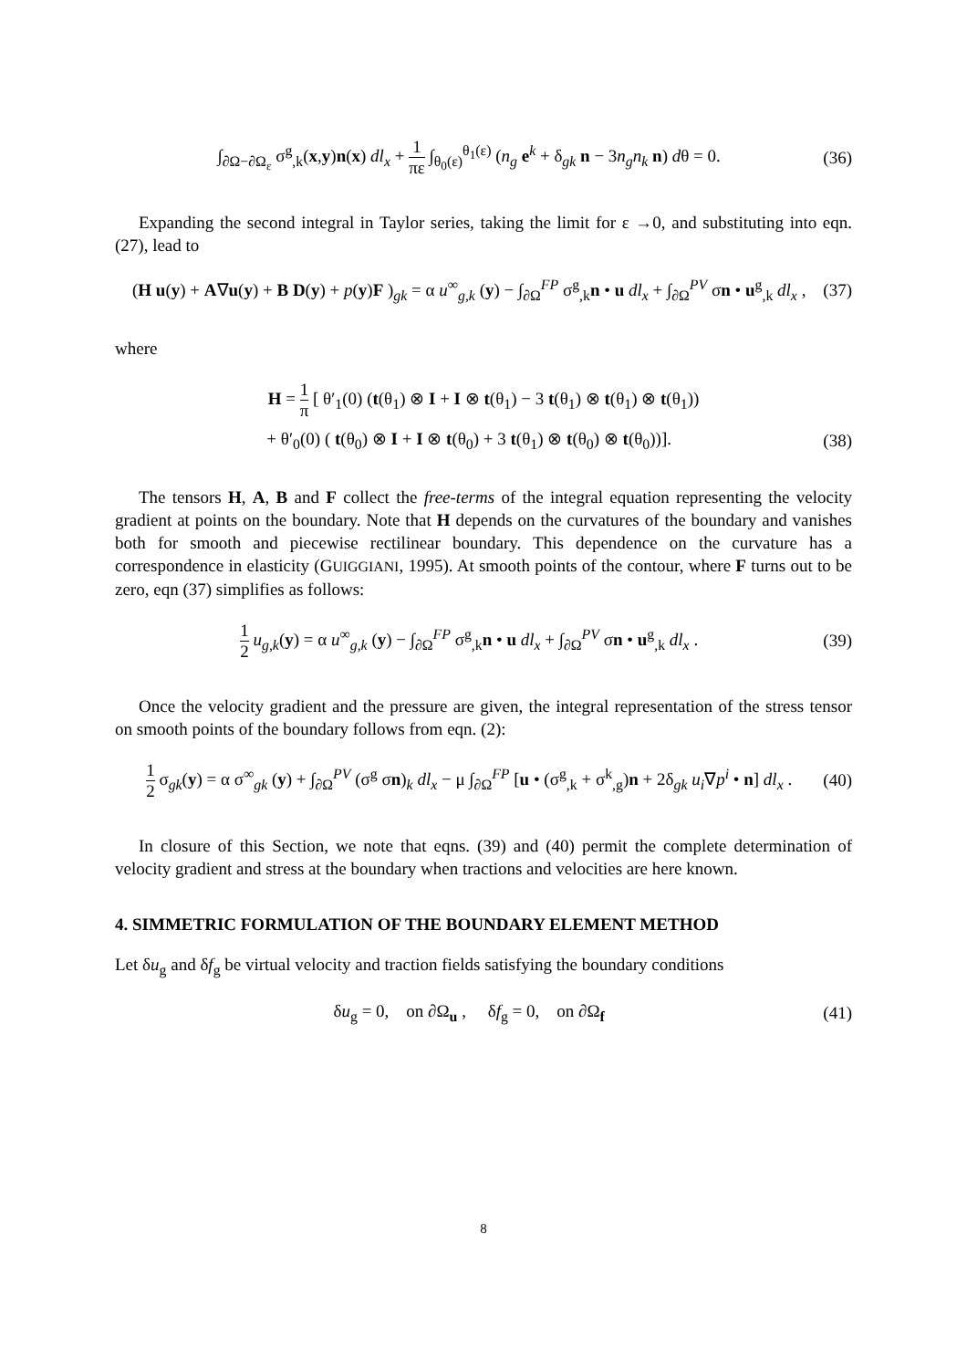∫<sub>∂Ω−∂Ω<sub>ε</sub></sub> σ<sup>g</sup><sub>,k</sub>(x,y)n(x) dl<sub>x</sub> + 1 πε ∫<sub>θ<sub>0</sub>(ε)</sub><sup>θ<sub>1</sub>(ε)</sup> (n<sub>g</sub> e<sup>k</sup> + δ<sub>gk</sub> n − 3n<sub>g</sub>n<sub>k</sub> n) dθ = 0.
(36)
Expanding the second integral in Taylor series, taking the limit for ε →0, and substituting into eqn. (27), lead to
(H u(y) + A∇u(y) + B D(y) + p(y)F )<sub>gk</sub> = α u<sup>∞</sup><sub>g,k</sub> (y) − ∫<sub>∂Ω</sub><sup>FP</sup> σ<sup>g</sup><sub>,k</sub>n • u dl<sub>x</sub> + ∫<sub>∂Ω</sub><sup>PV</sup> σn • u<sup>g</sup><sub>,k</sub> dl<sub>x</sub> ,
(37)
where
H = 1 π [ θ′<sub>1</sub>(0) (t(θ<sub>1</sub>) ⊗ I + I ⊗ t(θ<sub>1</sub>) − 3 t(θ<sub>1</sub>) ⊗ t(θ<sub>1</sub>) ⊗ t(θ<sub>1</sub>))
+ θ′<sub>0</sub>(0) ( t(θ<sub>0</sub>) ⊗ I + I ⊗ t(θ<sub>0</sub>) + 3 t(θ<sub>1</sub>) ⊗ t(θ<sub>0</sub>) ⊗ t(θ<sub>0</sub>))].
(38)
The tensors H, A, B and F collect the free-terms of the integral equation representing the velocity gradient at points on the boundary. Note that H depends on the curvatures of the boundary and vanishes both for smooth and piecewise rectilinear boundary. This dependence on the curvature has a correspondence in elasticity (GUIGGIANI, 1995). At smooth points of the contour, where F turns out to be zero, eqn (37) simplifies as follows:
1 2 u<sub>g,k</sub>(y) = α u<sup>∞</sup><sub>g,k</sub> (y) − ∫<sub>∂Ω</sub><sup>FP</sup> σ<sup>g</sup><sub>,k</sub>n • u dl<sub>x</sub> + ∫<sub>∂Ω</sub><sup>PV</sup> σn • u<sup>g</sup><sub>,k</sub> dl<sub>x</sub> .
(39)
Once the velocity gradient and the pressure are given, the integral representation of the stress tensor on smooth points of the boundary follows from eqn. (2):
1 2 σ<sub>gk</sub>(y) = α σ<sup>∞</sup><sub>gk</sub> (y) + ∫<sub>∂Ω</sub><sup>PV</sup> (σ<sup>g</sup> σn)<sub>k</sub> dl<sub>x</sub> − μ ∫<sub>∂Ω</sub><sup>FP</sup> [u • (σ<sup>g</sup><sub>,k</sub> + σ<sup>k</sup><sub>,g</sub>)n + 2δ<sub>gk</sub> u<sub>i</sub>∇p<sup>i</sup> • n] dl<sub>x</sub> .
(40)
In closure of this Section, we note that eqns. (39) and (40) permit the complete determination of velocity gradient and stress at the boundary when tractions and velocities are here known.
4. SIMMETRIC FORMULATION OF THE BOUNDARY ELEMENT METHOD
Let δu<sub>g</sub> and δf<sub>g</sub> be virtual velocity and traction fields satisfying the boundary conditions
δu<sub>g</sub> = 0, on ∂Ω<sub>u</sub> , δf<sub>g</sub> = 0, on ∂Ω<sub>f</sub>
(41)
8